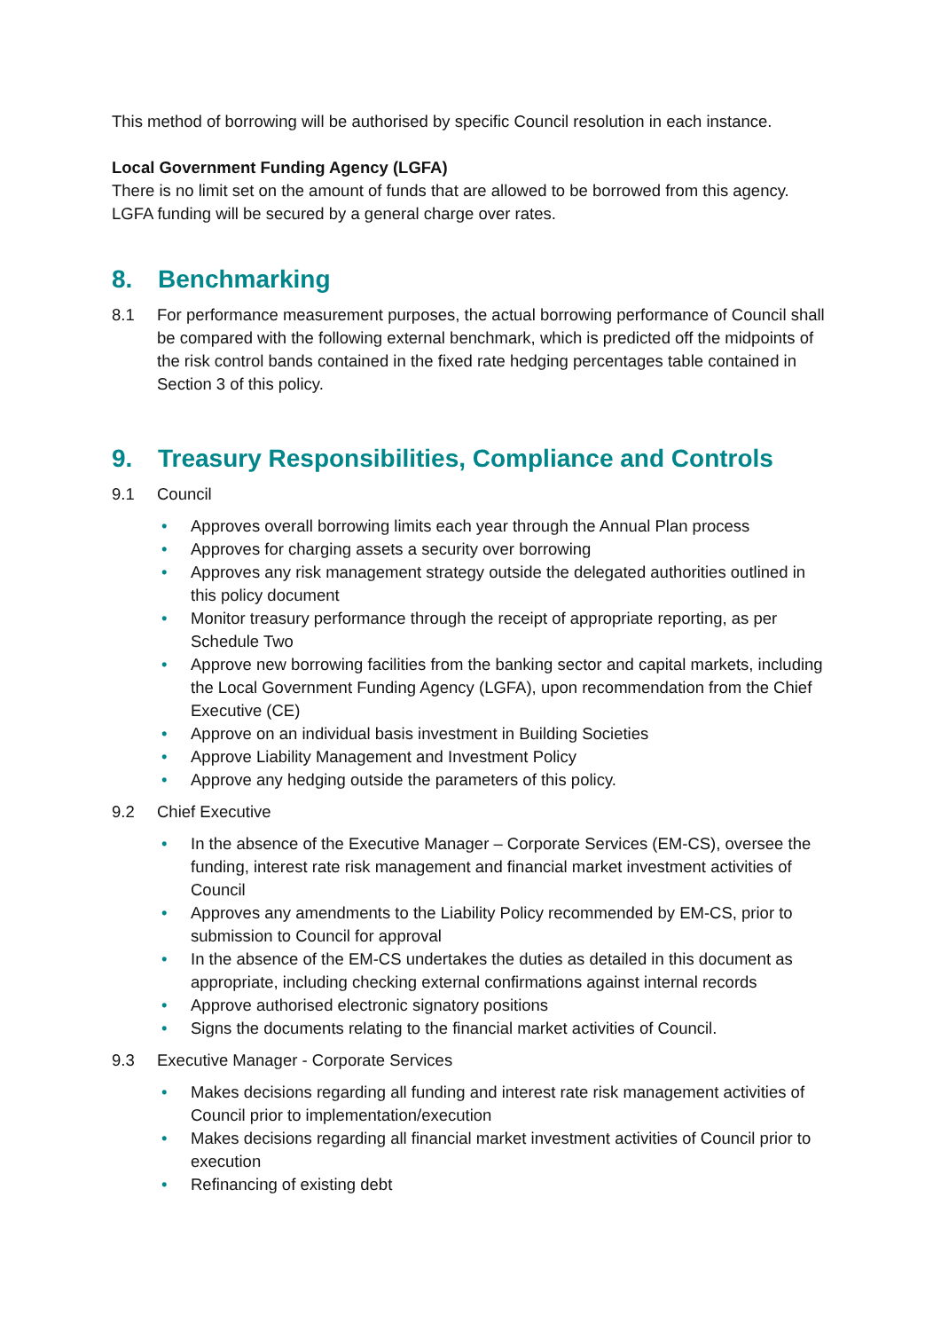This method of borrowing will be authorised by specific Council resolution in each instance.
Local Government Funding Agency (LGFA)
There is no limit set on the amount of funds that are allowed to be borrowed from this agency. LGFA funding will be secured by a general charge over rates.
8. Benchmarking
8.1 For performance measurement purposes, the actual borrowing performance of Council shall be compared with the following external benchmark, which is predicted off the midpoints of the risk control bands contained in the fixed rate hedging percentages table contained in Section 3 of this policy.
9. Treasury Responsibilities, Compliance and Controls
9.1 Council
• Approves overall borrowing limits each year through the Annual Plan process
• Approves for charging assets a security over borrowing
• Approves any risk management strategy outside the delegated authorities outlined in this policy document
• Monitor treasury performance through the receipt of appropriate reporting, as per Schedule Two
• Approve new borrowing facilities from the banking sector and capital markets, including the Local Government Funding Agency (LGFA), upon recommendation from the Chief Executive (CE)
• Approve on an individual basis investment in Building Societies
• Approve Liability Management and Investment Policy
• Approve any hedging outside the parameters of this policy.
9.2 Chief Executive
• In the absence of the Executive Manager – Corporate Services (EM-CS), oversee the funding, interest rate risk management and financial market investment activities of Council
• Approves any amendments to the Liability Policy recommended by EM-CS, prior to submission to Council for approval
• In the absence of the EM-CS undertakes the duties as detailed in this document as appropriate, including checking external confirmations against internal records
• Approve authorised electronic signatory positions
• Signs the documents relating to the financial market activities of Council.
9.3 Executive Manager - Corporate Services
• Makes decisions regarding all funding and interest rate risk management activities of Council prior to implementation/execution
• Makes decisions regarding all financial market investment activities of Council prior to execution
• Refinancing of existing debt